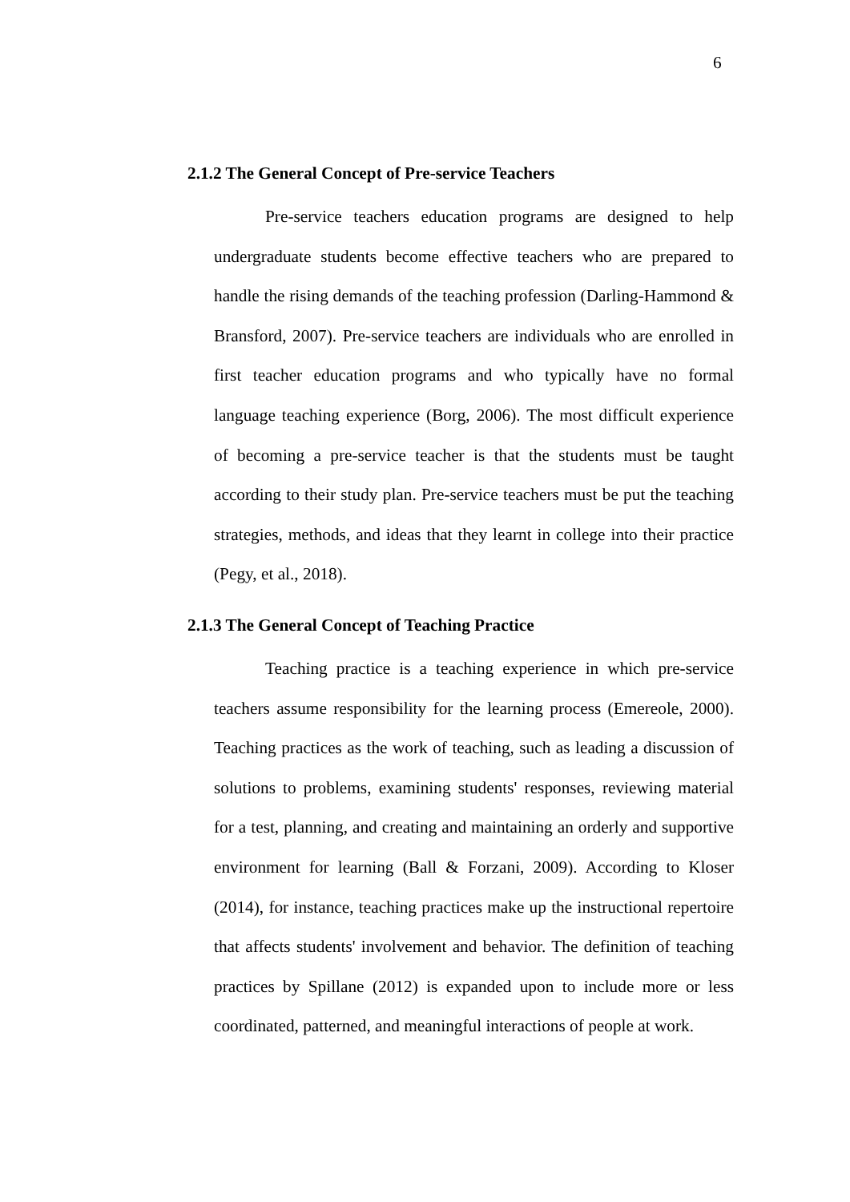6
2.1.2 The General Concept of Pre-service Teachers
Pre-service teachers education programs are designed to help undergraduate students become effective teachers who are prepared to handle the rising demands of the teaching profession (Darling-Hammond & Bransford, 2007). Pre-service teachers are individuals who are enrolled in first teacher education programs and who typically have no formal language teaching experience (Borg, 2006). The most difficult experience of becoming a pre-service teacher is that the students must be taught according to their study plan. Pre-service teachers must be put the teaching strategies, methods, and ideas that they learnt in college into their practice (Pegy, et al., 2018).
2.1.3 The General Concept of Teaching Practice
Teaching practice is a teaching experience in which pre-service teachers assume responsibility for the learning process (Emereole, 2000). Teaching practices as the work of teaching, such as leading a discussion of solutions to problems, examining students' responses, reviewing material for a test, planning, and creating and maintaining an orderly and supportive environment for learning (Ball & Forzani, 2009). According to Kloser (2014), for instance, teaching practices make up the instructional repertoire that affects students' involvement and behavior. The definition of teaching practices by Spillane (2012) is expanded upon to include more or less coordinated, patterned, and meaningful interactions of people at work.